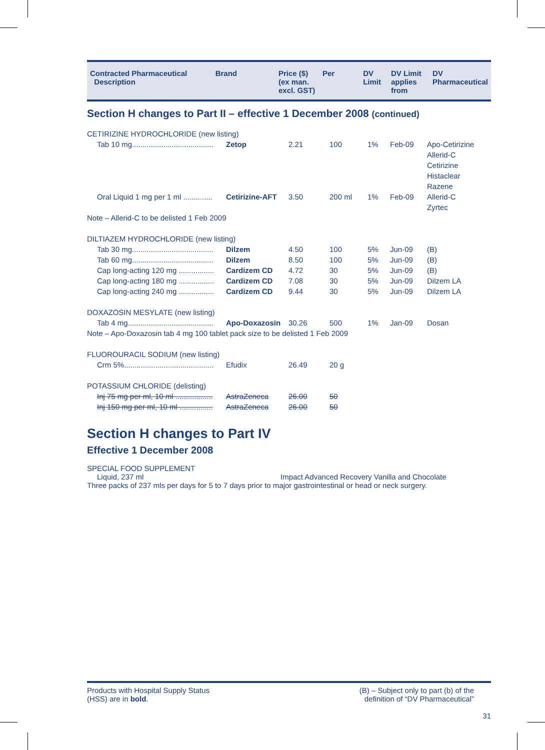| Contracted Pharmaceutical Description | Brand | Price ($) (ex man. excl. GST) | Per | DV Limit | DV Limit applies from | DV Pharmaceutical |
| --- | --- | --- | --- | --- | --- | --- |
Section H changes to Part II – effective 1 December 2008 (continued)
| CETIRIZINE HYDROCHLORIDE (new listing) | | | | | | |
| Tab 10 mg....................................... | Zetop | 2.21 | 100 | 1% | Feb-09 | Apo-Cetirizine Allerid-C Cetirizine Histaclear Razene |
| Oral Liquid 1 mg per 1 ml .............. | Cetirizine-AFT | 3.50 | 200 ml | 1% | Feb-09 | Allerid-C Zyrtec |
| Note – Allerid-C to be delisted 1 Feb 2009 | | | | | | |
| DILTIAZEM HYDROCHLORIDE (new listing) | | | | | | |
| Tab 30 mg....................................... | Dilzem | 4.50 | 100 | 5% | Jun-09 | (B) |
| Tab 60 mg....................................... | Dilzem | 8.50 | 100 | 5% | Jun-09 | (B) |
| Cap long-acting 120 mg ................. | Cardizem CD | 4.72 | 30 | 5% | Jun-09 | (B) |
| Cap long-acting 180 mg ................. | Cardizem CD | 7.08 | 30 | 5% | Jun-09 | Dilzem LA |
| Cap long-acting 240 mg ................. | Cardizem CD | 9.44 | 30 | 5% | Jun-09 | Dilzem LA |
| DOXAZOSIN MESYLATE (new listing) | | | | | | |
| Tab 4 mg......................................... | Apo-Doxazosin | 30.26 | 500 | 1% | Jan-09 | Dosan |
| Note – Apo-Doxazosin tab 4 mg 100 tablet pack size to be delisted 1 Feb 2009 | | | | | | |
| FLUOROURACIL SODIUM (new listing) | | | | | | |
| Crm 5%........................................... | Efudix | 26.49 | 20 g | | | |
| POTASSIUM CHLORIDE (delisting) | | | | | | |
| Inj 75 mg per ml, 10 ml .................. | AstraZeneca | 26.00 | 50 | | | |
| Inj 150 mg per ml, 10 ml ................ | AstraZeneca | 26.00 | 50 | | | |
Section H changes to Part IV
Effective 1 December 2008
SPECIAL FOOD SUPPLEMENT
Liquid, 237 ml Impact Advanced Recovery Vanilla and Chocolate
Three packs of 237 mls per days for 5 to 7 days prior to major gastrointestinal or head or neck surgery.
Products with Hospital Supply Status
(HSS) are in bold.
(B) – Subject only to part (b) of the
definition of “DV Pharmaceutical”
31